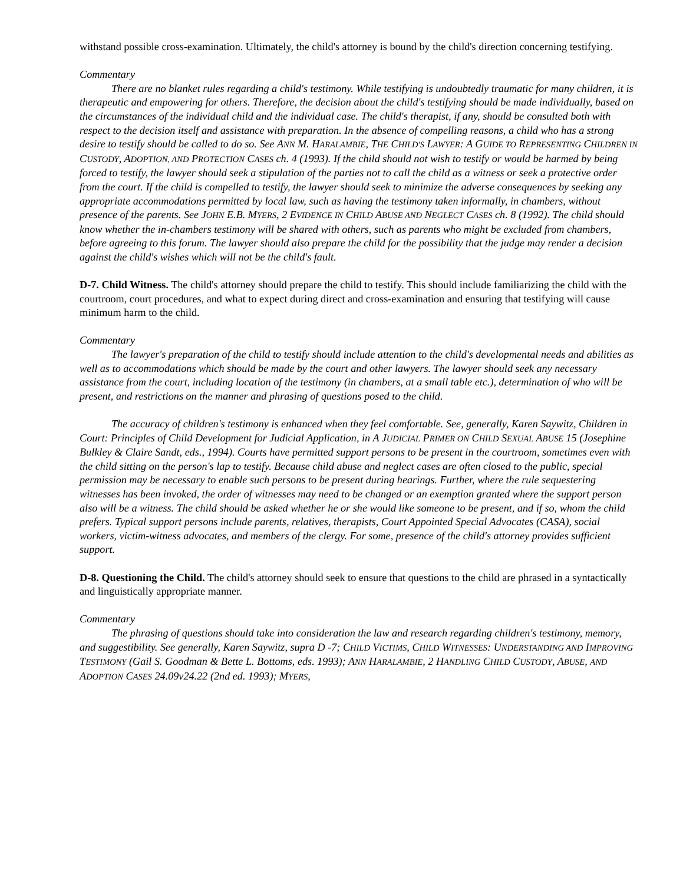withstand possible cross-examination. Ultimately, the child's attorney is bound by the child's direction concerning testifying.
Commentary
There are no blanket rules regarding a child's testimony. While testifying is undoubtedly traumatic for many children, it is therapeutic and empowering for others. Therefore, the decision about the child's testifying should be made individually, based on the circumstances of the individual child and the individual case. The child's therapist, if any, should be consulted both with respect to the decision itself and assistance with preparation. In the absence of compelling reasons, a child who has a strong desire to testify should be called to do so. See ANN M. HARALAMBIE, THE CHILD'S LAWYER: A GUIDE TO REPRESENTING CHILDREN IN CUSTODY, ADOPTION, AND PROTECTION CASES ch. 4 (1993). If the child should not wish to testify or would be harmed by being forced to testify, the lawyer should seek a stipulation of the parties not to call the child as a witness or seek a protective order from the court. If the child is compelled to testify, the lawyer should seek to minimize the adverse consequences by seeking any appropriate accommodations permitted by local law, such as having the testimony taken informally, in chambers, without presence of the parents. See JOHN E.B. MYERS, 2 EVIDENCE IN CHILD ABUSE AND NEGLECT CASES ch. 8 (1992). The child should know whether the in-chambers testimony will be shared with others, such as parents who might be excluded from chambers, before agreeing to this forum. The lawyer should also prepare the child for the possibility that the judge may render a decision against the child's wishes which will not be the child's fault.
D-7. Child Witness. The child's attorney should prepare the child to testify. This should include familiarizing the child with the courtroom, court procedures, and what to expect during direct and cross-examination and ensuring that testifying will cause minimum harm to the child.
Commentary
The lawyer's preparation of the child to testify should include attention to the child's developmental needs and abilities as well as to accommodations which should be made by the court and other lawyers. The lawyer should seek any necessary assistance from the court, including location of the testimony (in chambers, at a small table etc.), determination of who will be present, and restrictions on the manner and phrasing of questions posed to the child.
The accuracy of children's testimony is enhanced when they feel comfortable. See, generally, Karen Saywitz, Children in Court: Principles of Child Development for Judicial Application, in A JUDICIAL PRIMER ON CHILD SEXUAL ABUSE 15 (Josephine Bulkley & Claire Sandt, eds., 1994). Courts have permitted support persons to be present in the courtroom, sometimes even with the child sitting on the person's lap to testify. Because child abuse and neglect cases are often closed to the public, special permission may be necessary to enable such persons to be present during hearings. Further, where the rule sequestering witnesses has been invoked, the order of witnesses may need to be changed or an exemption granted where the support person also will be a witness. The child should be asked whether he or she would like someone to be present, and if so, whom the child prefers. Typical support persons include parents, relatives, therapists, Court Appointed Special Advocates (CASA), social workers, victim-witness advocates, and members of the clergy. For some, presence of the child's attorney provides sufficient support.
D-8. Questioning the Child. The child's attorney should seek to ensure that questions to the child are phrased in a syntactically and linguistically appropriate manner.
Commentary
The phrasing of questions should take into consideration the law and research regarding children's testimony, memory, and suggestibility. See generally, Karen Saywitz, supra D -7; CHILD VICTIMS, CHILD WITNESSES: UNDERSTANDING AND IMPROVING TESTIMONY (Gail S. Goodman & Bette L. Bottoms, eds. 1993); ANN HARALAMBIE, 2 HANDLING CHILD CUSTODY, ABUSE, AND ADOPTION CASES 24.09v24.22 (2nd ed. 1993); MYERS,